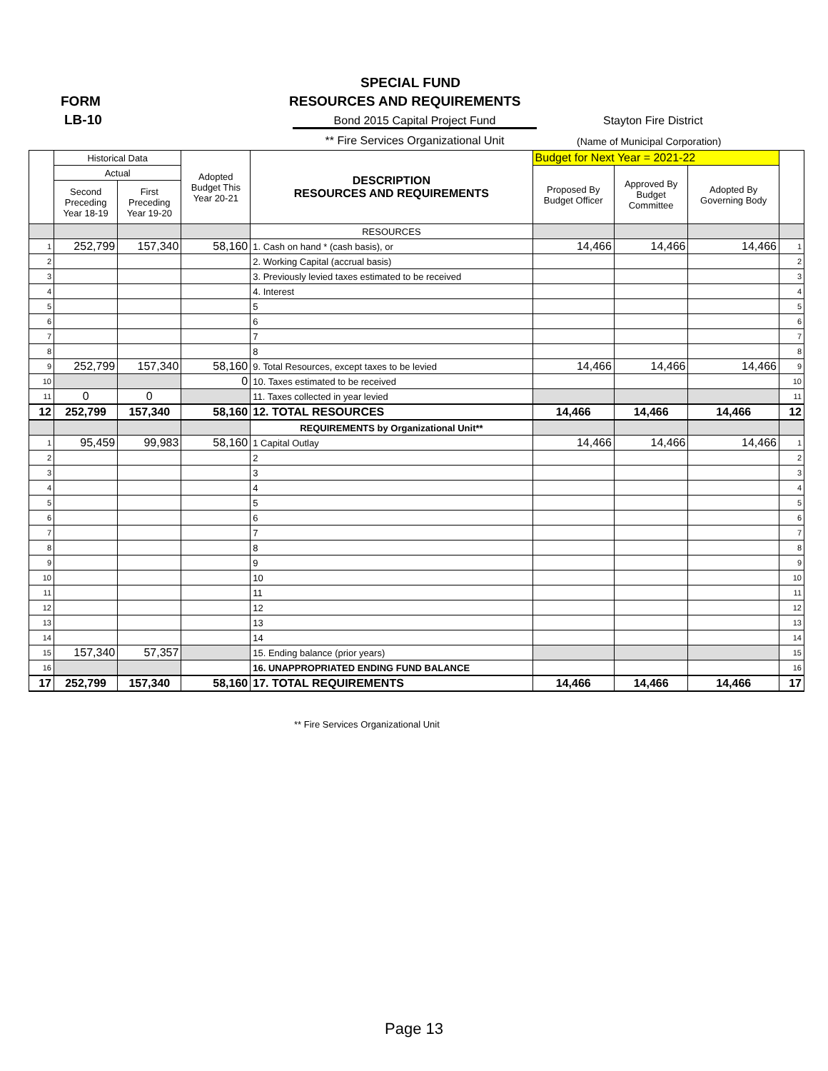SPECIAL FUND
FORM RESOURCES AND REQUIREMENTS
LB-10 Bond 2015 Capital Project Fund Stayton Fire District
** Fire Services Organizational Unit
(Name of Municipal Corporation)
| | Historical Data | | Adopted Budget This Year 20-21 | DESCRIPTION RESOURCES AND REQUIREMENTS | Budget for Next Year = 2021-22 | | | |
| --- | --- | --- | --- | --- | --- | --- | --- | --- |
| | Actual | | | | Proposed By Budget Officer | Approved By Budget Committee | Adopted By Governing Body | |
| | Second Preceding Year 18-19 | First Preceding Year 19-20 | | | | | | |
| | | | | RESOURCES | | | | |
| 1 | 252,799 | 157,340 | 58,160 | 1. Cash on hand * (cash basis), or | 14,466 | 14,466 | 14,466 | 1 |
| 2 | | | | 2. Working Capital (accrual basis) | | | | 2 |
| 3 | | | | 3. Previously levied taxes estimated to be received | | | | 3 |
| 4 | | | | 4. Interest | | | | 4 |
| 5 | | | | 5 | | | | 5 |
| 6 | | | | 6 | | | | 6 |
| 7 | | | | 7 | | | | 7 |
| 8 | | | | 8 | | | | 8 |
| 9 | 252,799 | 157,340 | 58,160 | 9. Total Resources, except taxes to be levied | 14,466 | 14,466 | 14,466 | 9 |
| 10 | | | 0 | 10. Taxes estimated to be received | | | | 10 |
| 11 | 0 | 0 | | 11. Taxes collected in year levied | | | | 11 |
| 12 | 252,799 | 157,340 | 58,160 | 12. TOTAL RESOURCES | 14,466 | 14,466 | 14,466 | 12 |
| | | | | REQUIREMENTS by Organizational Unit** | | | | |
| 1 | 95,459 | 99,983 | 58,160 | 1 Capital Outlay | 14,466 | 14,466 | 14,466 | 1 |
| 2 | | | | 2 | | | | 2 |
| 3 | | | | 3 | | | | 3 |
| 4 | | | | 4 | | | | 4 |
| 5 | | | | 5 | | | | 5 |
| 6 | | | | 6 | | | | 6 |
| 7 | | | | 7 | | | | 7 |
| 8 | | | | 8 | | | | 8 |
| 9 | | | | 9 | | | | 9 |
| 10 | | | | 10 | | | | 10 |
| 11 | | | | 11 | | | | 11 |
| 12 | | | | 12 | | | | 12 |
| 13 | | | | 13 | | | | 13 |
| 14 | | | | 14 | | | | 14 |
| 15 | 157,340 | 57,357 | | 15. Ending balance (prior years) | | | | 15 |
| 16 | | | | 16. UNAPPROPRIATED ENDING FUND BALANCE | | | | 16 |
| 17 | 252,799 | 157,340 | 58,160 | 17. TOTAL REQUIREMENTS | 14,466 | 14,466 | 14,466 | 17 |
** Fire Services Organizational Unit
Page 13